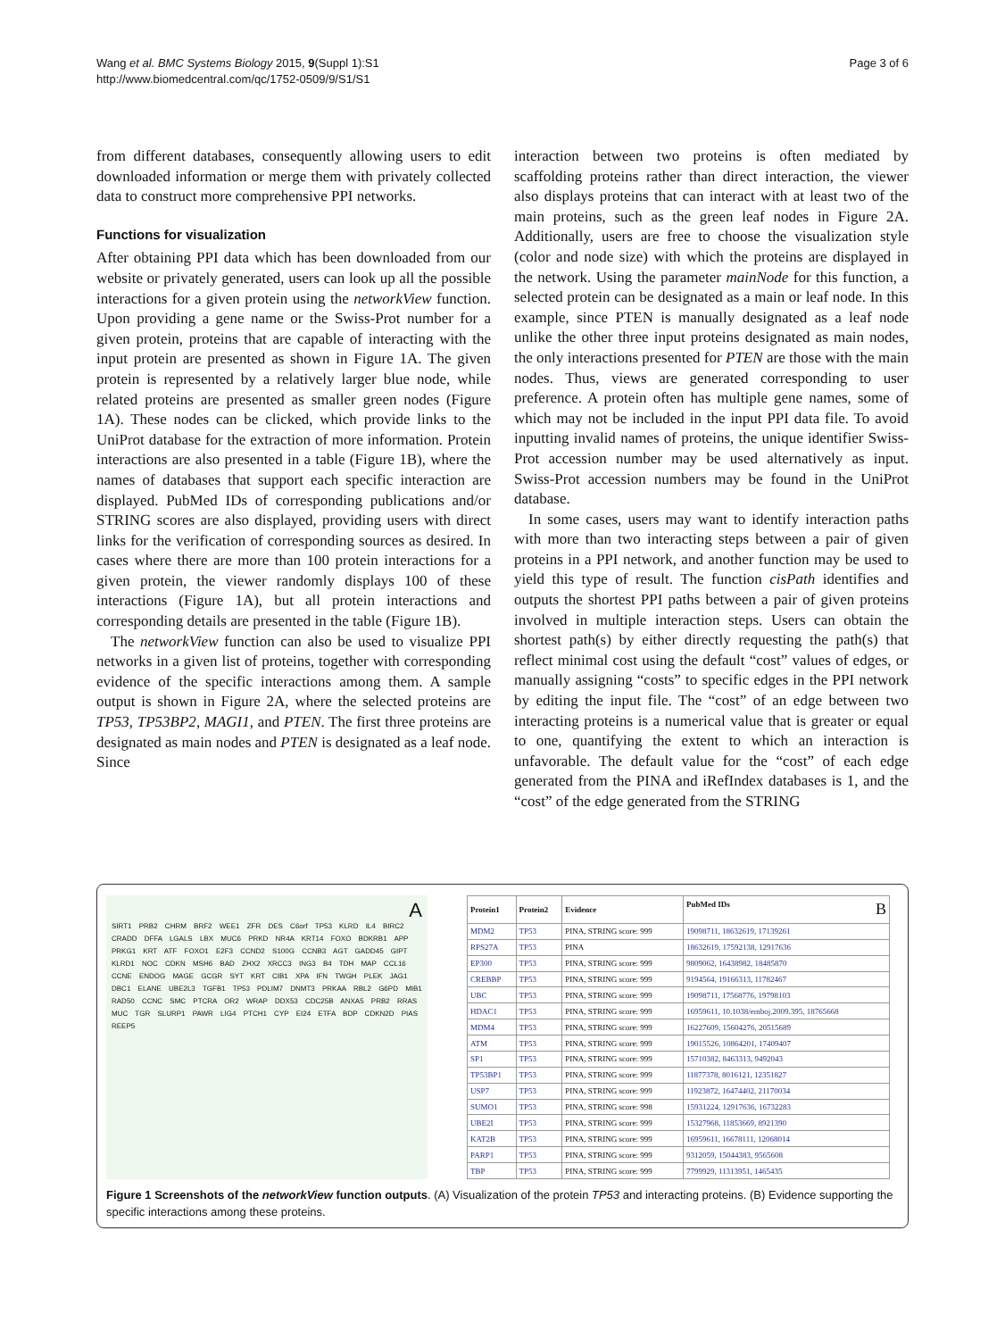Wang et al. BMC Systems Biology 2015, 9(Suppl 1):S1
http://www.biomedcentral.com/qc/1752-0509/9/S1/S1
Page 3 of 6
from different databases, consequently allowing users to edit downloaded information or merge them with privately collected data to construct more comprehensive PPI networks.
Functions for visualization
After obtaining PPI data which has been downloaded from our website or privately generated, users can look up all the possible interactions for a given protein using the networkView function. Upon providing a gene name or the Swiss-Prot number for a given protein, proteins that are capable of interacting with the input protein are presented as shown in Figure 1A. The given protein is represented by a relatively larger blue node, while related proteins are presented as smaller green nodes (Figure 1A). These nodes can be clicked, which provide links to the UniProt database for the extraction of more information. Protein interactions are also presented in a table (Figure 1B), where the names of databases that support each specific interaction are displayed. PubMed IDs of corresponding publications and/or STRING scores are also displayed, providing users with direct links for the verification of corresponding sources as desired. In cases where there are more than 100 protein interactions for a given protein, the viewer randomly displays 100 of these interactions (Figure 1A), but all protein interactions and corresponding details are presented in the table (Figure 1B).
The networkView function can also be used to visualize PPI networks in a given list of proteins, together with corresponding evidence of the specific interactions among them. A sample output is shown in Figure 2A, where the selected proteins are TP53, TP53BP2, MAGI1, and PTEN. The first three proteins are designated as main nodes and PTEN is designated as a leaf node. Since
interaction between two proteins is often mediated by scaffolding proteins rather than direct interaction, the viewer also displays proteins that can interact with at least two of the main proteins, such as the green leaf nodes in Figure 2A. Additionally, users are free to choose the visualization style (color and node size) with which the proteins are displayed in the network. Using the parameter mainNode for this function, a selected protein can be designated as a main or leaf node. In this example, since PTEN is manually designated as a leaf node unlike the other three input proteins designated as main nodes, the only interactions presented for PTEN are those with the main nodes. Thus, views are generated corresponding to user preference. A protein often has multiple gene names, some of which may not be included in the input PPI data file. To avoid inputting invalid names of proteins, the unique identifier Swiss-Prot accession number may be used alternatively as input. Swiss-Prot accession numbers may be found in the UniProt database.
In some cases, users may want to identify interaction paths with more than two interacting steps between a pair of given proteins in a PPI network, and another function may be used to yield this type of result. The function cisPath identifies and outputs the shortest PPI paths between a pair of given proteins involved in multiple interaction steps. Users can obtain the shortest path(s) by either directly requesting the path(s) that reflect minimal cost using the default “cost” values of edges, or manually assigning “costs” to specific edges in the PPI network by editing the input file. The “cost” of an edge between two interacting proteins is a numerical value that is greater or equal to one, quantifying the extent to which an interaction is unfavorable. The default value for the “cost” of each edge generated from the PINA and iRefIndex databases is 1, and the “cost” of the edge generated from the STRING
A
SIRT1 PRB2 CHRM BRF2 WEE1 ZFR DES C6orf TP53 KLRD IL4 BIRC2 CRADD DFFA LGALS LBX MUC6 PRKD NR4A KRT14 FOXO BDKRB1 APP PRKG1 KRT ATF FOXO1 E2F3 CCND2 S100G CCNB3 AGT GADD45 GIPT KLRD1 NOC CDKN MSH6 BAD ZHX2 XRCC3 ING3 B4 TDH MAP CCL16 CCNE ENDOG MAGE GCGR SYT KRT CIB1 XPA IFN TWGH PLEK JAG1 DBC1 ELANE UBE2L3 TGFB1 TP53 PDLIM7 DNMT3 PRKAA RBL2 G6PD MIB1 RAD50 CCNC SMC PTCRA OR2 WRAP DDX53 CDC25B ANXA5 PRB2 RRAS MUC TGR SLURP1 PAWR LIG4 PTCH1 CYP EI24 ETFA BDP CDKN2D PIAS REEP5
| Protein1 | Protein2 | Evidence | PubMed IDs B |
| --- | --- | --- | --- |
| MDM2 | TP53 | PINA, STRING score: 999 | 19098711, 18632619, 17139261 |
| RPS27A | TP53 | PINA | 18632619, 17592138, 12917636 |
| EP300 | TP53 | PINA, STRING score: 999 | 9809062, 16438982, 18485870 |
| CREBBP | TP53 | PINA, STRING score: 999 | 9194564, 19166313, 11782467 |
| UBC | TP53 | PINA, STRING score: 999 | 19098711, 17568776, 19798103 |
| HDAC1 | TP53 | PINA, STRING score: 999 | 16959611, 10.1038/emboj.2009.395, 18765668 |
| MDM4 | TP53 | PINA, STRING score: 999 | 16227609, 15604276, 20515689 |
| ATM | TP53 | PINA, STRING score: 999 | 19015526, 10864201, 17409407 |
| SP1 | TP53 | PINA, STRING score: 999 | 15710382, 8463313, 9492043 |
| TP53BP1 | TP53 | PINA, STRING score: 999 | 11877378, 8016121, 12351827 |
| USP7 | TP53 | PINA, STRING score: 999 | 11923872, 16474402, 21170034 |
| SUMO1 | TP53 | PINA, STRING score: 998 | 15931224, 12917636, 16732283 |
| UBE2I | TP53 | PINA, STRING score: 999 | 15327968, 11853669, 8921390 |
| KAT2B | TP53 | PINA, STRING score: 999 | 16959611, 16678111, 12068014 |
| PARP1 | TP53 | PINA, STRING score: 999 | 9312059, 15044383, 9565608 |
| TBP | TP53 | PINA, STRING score: 999 | 7799929, 11313951, 1465435 |
Figure 1 Screenshots of the networkView function outputs. (A) Visualization of the protein TP53 and interacting proteins. (B) Evidence supporting the specific interactions among these proteins.